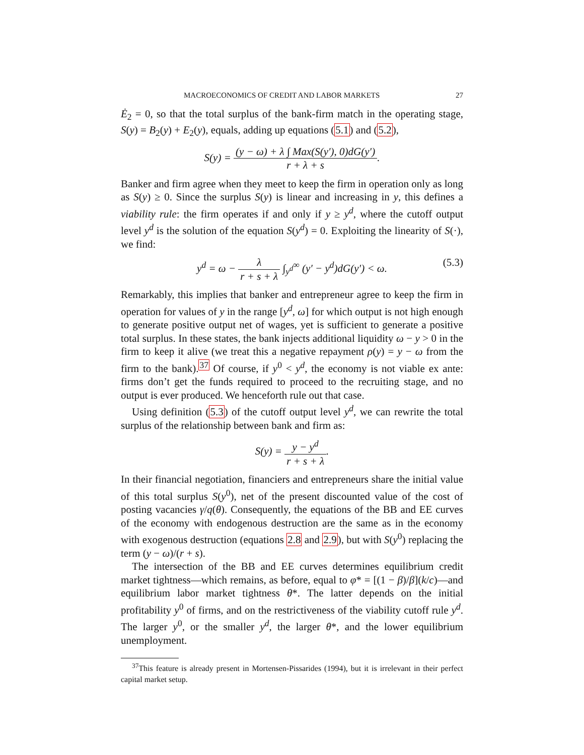MACROECONOMICS OF CREDIT AND LABOR MARKETS 27
Ė<sub>2</sub> = 0, so that the total surplus of the bank-firm match in the operating stage, S(y) = B<sub>2</sub>(y) + E<sub>2</sub>(y), equals, adding up equations (5.1) and (5.2),
S(y) = (y − ω) + λ ∫ Max(S(y′), 0)dG(y′) r + λ + s.
Banker and firm agree when they meet to keep the firm in operation only as long as S(y) ≥ 0. Since the surplus S(y) is linear and increasing in y, this defines a viability rule: the firm operates if and only if y ≥ y<sup>d</sup>, where the cutoff output level y<sup>d</sup> is the solution of the equation S(y<sup>d</sup>) = 0. Exploiting the linearity of S(·), we find:
y<sup>d</sup> = ω − λ r + s + λ ∫<sub>y<sup>d</sup></sub><sup>∞</sup> (y′ − y<sup>d</sup>)dG(y′) < ω. (5.3)
Remarkably, this implies that banker and entrepreneur agree to keep the firm in operation for values of y in the range [y<sup>d</sup>, ω] for which output is not high enough to generate positive output net of wages, yet is sufficient to generate a positive total surplus. In these states, the bank injects additional liquidity ω − y > 0 in the firm to keep it alive (we treat this a negative repayment ρ(y) = y − ω from the firm to the bank).<sup>37</sup> Of course, if y<sup>0</sup> < y<sup>d</sup>, the economy is not viable ex ante: firms don’t get the funds required to proceed to the recruiting stage, and no output is ever produced. We henceforth rule out that case.
Using definition (5.3) of the cutoff output level y<sup>d</sup>, we can rewrite the total surplus of the relationship between bank and firm as:
S(y) = y − y<sup>d</sup> r + s + λ.
In their financial negotiation, financiers and entrepreneurs share the initial value of this total surplus S(y<sup>0</sup>), net of the present discounted value of the cost of posting vacancies γ/q(θ). Consequently, the equations of the BB and EE curves of the economy with endogenous destruction are the same as in the economy with exogenous destruction (equations 2.8 and 2.9), but with S(y<sup>0</sup>) replacing the term (y − ω)/(r + s).
The intersection of the BB and EE curves determines equilibrium credit market tightness—which remains, as before, equal to φ* = [(1 − β)/β](k/c)—and equilibrium labor market tightness θ*. The latter depends on the initial profitability y<sup>0</sup> of firms, and on the restrictiveness of the viability cutoff rule y<sup>d</sup>. The larger y<sup>0</sup>, or the smaller y<sup>d</sup>, the larger θ*, and the lower equilibrium unemployment.
<sup>37</sup> This feature is already present in Mortensen-Pissarides (1994), but it is irrelevant in their perfect capital market setup.